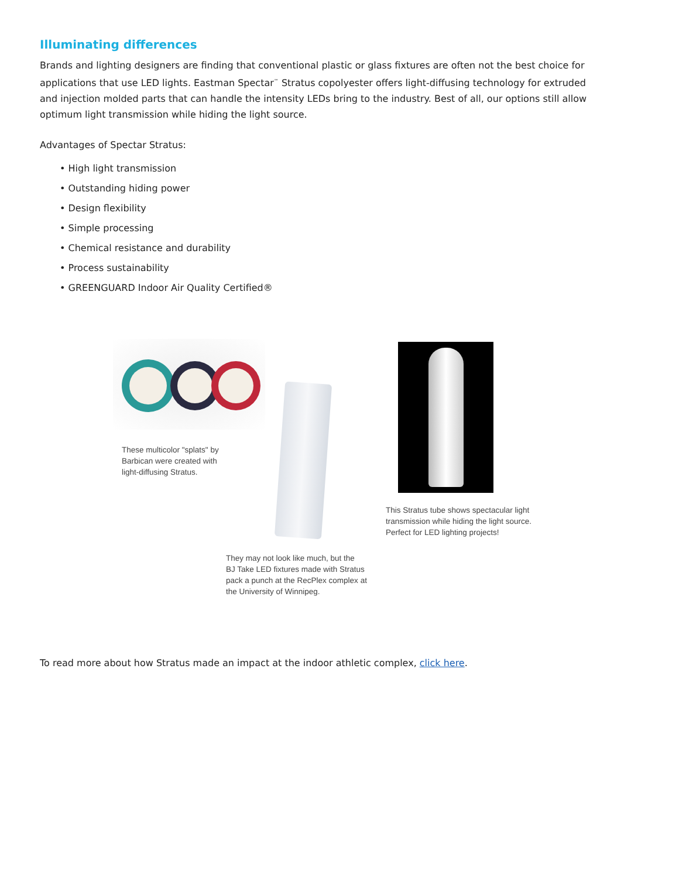Illuminating differences
Brands and lighting designers are finding that conventional plastic or glass fixtures are often not the best choice for applications that use LED lights. Eastman Spectar<sup>™</sup> Stratus copolyester offers light-diffusing technology for extruded and injection molded parts that can handle the intensity LEDs bring to the industry. Best of all, our options still allow optimum light transmission while hiding the light source.
Advantages of Spectar Stratus:
• High light transmission
• Outstanding hiding power
• Design flexibility
• Simple processing
• Chemical resistance and durability
• Process sustainability
• GREENGUARD Indoor Air Quality Certified®
These multicolor "splats" by
Barbican were created with
light-diffusing Stratus.
This Stratus tube shows spectacular light
transmission while hiding the light source.
Perfect for LED lighting projects!
They may not look like much, but the
BJ Take LED fixtures made with Stratus
pack a punch at the RecPlex complex at
the University of Winnipeg.
To read more about how Stratus made an impact at the indoor athletic complex, click here.